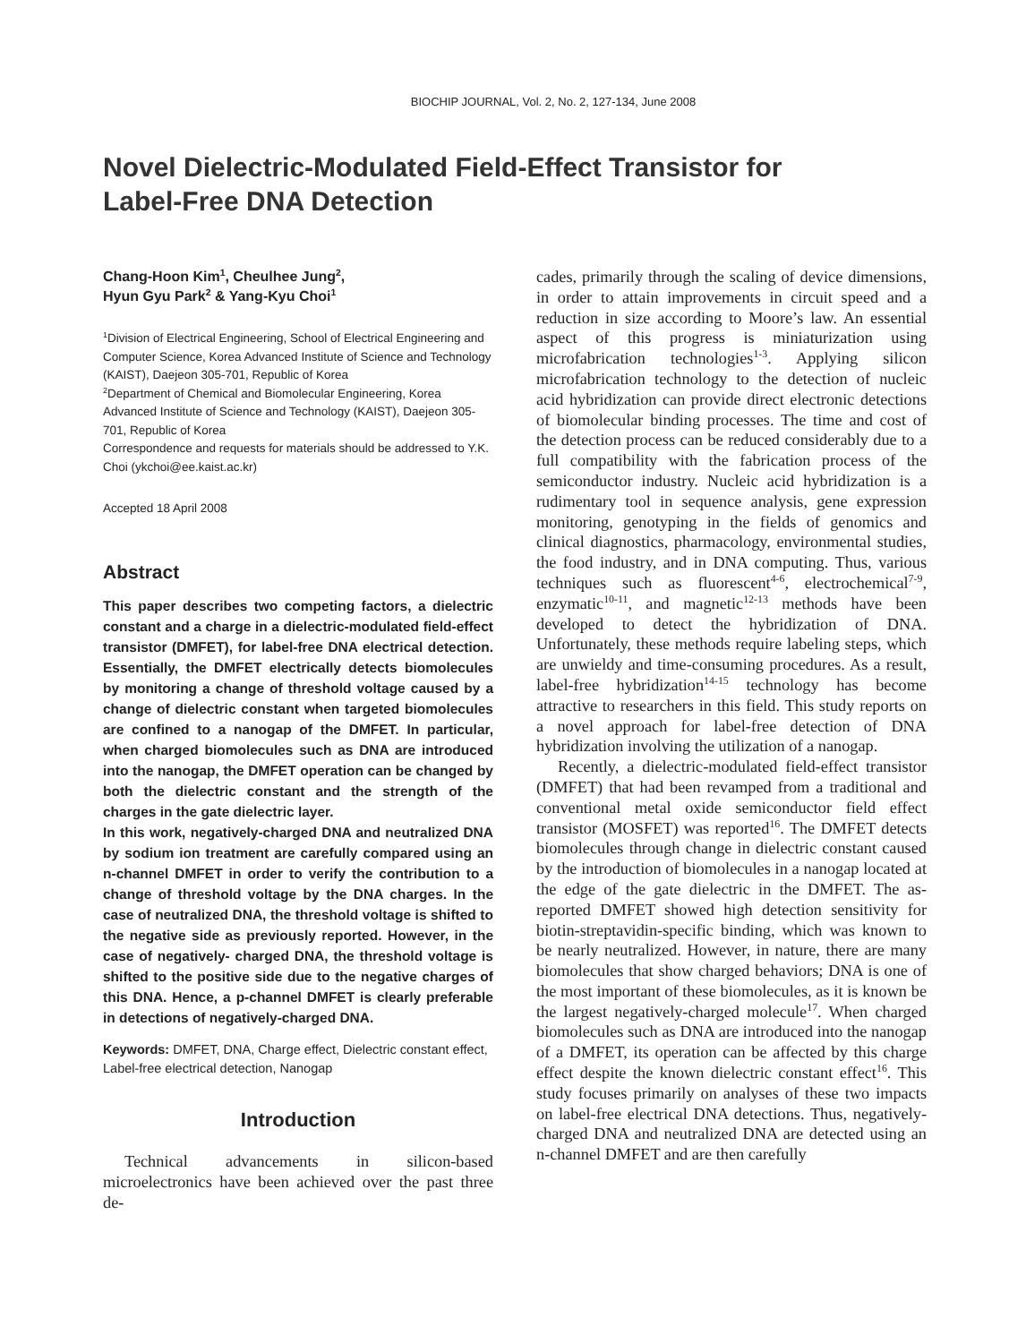BIOCHIP JOURNAL, Vol. 2, No. 2, 127-134, June 2008
Novel Dielectric-Modulated Field-Effect Transistor for
Label-Free DNA Detection
Chang-Hoon Kim<sup>1</sup>, Cheulhee Jung<sup>2</sup>,
Hyun Gyu Park<sup>2</sup> & Yang-Kyu Choi<sup>1</sup>
<sup>1</sup> Division of Electrical Engineering, School of Electrical Engineering and Computer Science, Korea Advanced Institute of Science and Technology (KAIST), Daejeon 305-701, Republic of Korea
<sup>2</sup> Department of Chemical and Biomolecular Engineering, Korea Advanced Institute of Science and Technology (KAIST), Daejeon 305-701, Republic of Korea
Correspondence and requests for materials should be addressed to Y.K. Choi (ykchoi@ee.kaist.ac.kr)
Accepted 18 April 2008
Abstract
This paper describes two competing factors, a dielectric constant and a charge in a dielectric-modulated field-effect transistor (DMFET), for label-free DNA electrical detection. Essentially, the DMFET electrically detects biomolecules by monitoring a change of threshold voltage caused by a change of dielectric constant when targeted biomolecules are confined to a nanogap of the DMFET. In particular, when charged biomolecules such as DNA are introduced into the nanogap, the DMFET operation can be changed by both the dielectric constant and the strength of the charges in the gate dielectric layer.
In this work, negatively-charged DNA and neutralized DNA by sodium ion treatment are carefully compared using an n-channel DMFET in order to verify the contribution to a change of threshold voltage by the DNA charges. In the case of neutralized DNA, the threshold voltage is shifted to the negative side as previously reported. However, in the case of negatively- charged DNA, the threshold voltage is shifted to the positive side due to the negative charges of this DNA. Hence, a p-channel DMFET is clearly preferable in detections of negatively-charged DNA.
Keywords: DMFET, DNA, Charge effect, Dielectric constant effect, Label-free electrical detection, Nanogap
Introduction
Technical advancements in silicon-based microelectronics have been achieved over the past three de-
cades, primarily through the scaling of device dimensions, in order to attain improvements in circuit speed and a reduction in size according to Moore’s law. An essential aspect of this progress is miniaturization using microfabrication technologies<sup>1-3</sup>. Applying silicon microfabrication technology to the detection of nucleic acid hybridization can provide direct electronic detections of biomolecular binding processes. The time and cost of the detection process can be reduced considerably due to a full compatibility with the fabrication process of the semiconductor industry. Nucleic acid hybridization is a rudimentary tool in sequence analysis, gene expression monitoring, genotyping in the fields of genomics and clinical diagnostics, pharmacology, environmental studies, the food industry, and in DNA computing. Thus, various techniques such as fluorescent<sup>4-6</sup>, electrochemical<sup>7-9</sup>, enzymatic<sup>10-11</sup>, and magnetic<sup>12-13</sup> methods have been developed to detect the hybridization of DNA. Unfortunately, these methods require labeling steps, which are unwieldy and time-consuming procedures. As a result, label-free hybridization<sup>14-15</sup> technology has become attractive to researchers in this field. This study reports on a novel approach for label-free detection of DNA hybridization involving the utilization of a nanogap.
Recently, a dielectric-modulated field-effect transistor (DMFET) that had been revamped from a traditional and conventional metal oxide semiconductor field effect transistor (MOSFET) was reported<sup>16</sup>. The DMFET detects biomolecules through change in dielectric constant caused by the introduction of biomolecules in a nanogap located at the edge of the gate dielectric in the DMFET. The as-reported DMFET showed high detection sensitivity for biotin-streptavidin-specific binding, which was known to be nearly neutralized. However, in nature, there are many biomolecules that show charged behaviors; DNA is one of the most important of these biomolecules, as it is known be the largest negatively-charged molecule<sup>17</sup>. When charged biomolecules such as DNA are introduced into the nanogap of a DMFET, its operation can be affected by this charge effect despite the known dielectric constant effect<sup>16</sup>. This study focuses primarily on analyses of these two impacts on label-free electrical DNA detections. Thus, negatively-charged DNA and neutralized DNA are detected using an n-channel DMFET and are then carefully